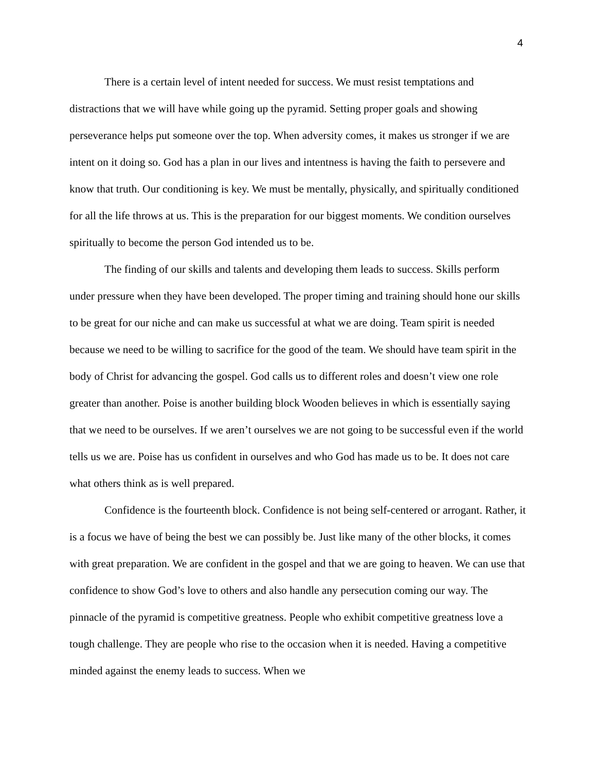4
There is a certain level of intent needed for success. We must resist temptations and distractions that we will have while going up the pyramid. Setting proper goals and showing perseverance helps put someone over the top. When adversity comes, it makes us stronger if we are intent on it doing so. God has a plan in our lives and intentness is having the faith to persevere and know that truth. Our conditioning is key. We must be mentally, physically, and spiritually conditioned for all the life throws at us. This is the preparation for our biggest moments. We condition ourselves spiritually to become the person God intended us to be.
The finding of our skills and talents and developing them leads to success. Skills perform under pressure when they have been developed. The proper timing and training should hone our skills to be great for our niche and can make us successful at what we are doing. Team spirit is needed because we need to be willing to sacrifice for the good of the team. We should have team spirit in the body of Christ for advancing the gospel. God calls us to different roles and doesn’t view one role greater than another. Poise is another building block Wooden believes in which is essentially saying that we need to be ourselves. If we aren’t ourselves we are not going to be successful even if the world tells us we are. Poise has us confident in ourselves and who God has made us to be. It does not care what others think as is well prepared.
Confidence is the fourteenth block. Confidence is not being self-centered or arrogant. Rather, it is a focus we have of being the best we can possibly be. Just like many of the other blocks, it comes with great preparation. We are confident in the gospel and that we are going to heaven. We can use that confidence to show God’s love to others and also handle any persecution coming our way. The pinnacle of the pyramid is competitive greatness. People who exhibit competitive greatness love a tough challenge. They are people who rise to the occasion when it is needed. Having a competitive minded against the enemy leads to success. When we